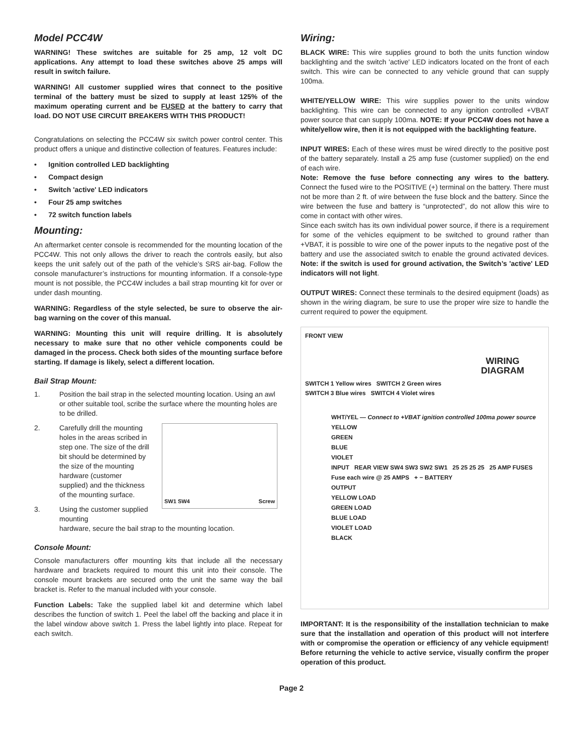Model PCC4W
WARNING! These switches are suitable for 25 amp, 12 volt DC applications. Any attempt to load these switches above 25 amps will result in switch failure.
WARNING! All customer supplied wires that connect to the positive terminal of the battery must be sized to supply at least 125% of the maximum operating current and be FUSED at the battery to carry that load. DO NOT USE CIRCUIT BREAKERS WITH THIS PRODUCT!
Congratulations on selecting the PCC4W six switch power control center. This product offers a unique and distinctive collection of features. Features include:
• Ignition controlled LED backlighting
• Compact design
• Switch 'active' LED indicators
• Four 25 amp switches
• 72 switch function labels
Mounting:
An aftermarket center console is recommended for the mounting location of the PCC4W. This not only allows the driver to reach the controls easily, but also keeps the unit safely out of the path of the vehicle’s SRS air-bag. Follow the console manufacturer’s instructions for mounting information. If a console-type mount is not possible, the PCC4W includes a bail strap mounting kit for over or under dash mounting.
WARNING: Regardless of the style selected, be sure to observe the air-bag warning on the cover of this manual.
WARNING: Mounting this unit will require drilling. It is absolutely necessary to make sure that no other vehicle components could be damaged in the process. Check both sides of the mounting surface before starting. If damage is likely, select a different location.
Bail Strap Mount:
1. Position the bail strap in the selected mounting location. Using an awl or other suitable tool, scribe the surface where the mounting holes are to be drilled.
2. Carefully drill the mounting holes in the areas scribed in step one. The size of the drill bit should be determined by the size of the mounting hardware (customer supplied) and the thickness of the mounting surface.
3. Using the customer supplied mounting
SW1 SW4 Screw
hardware, secure the bail strap to the mounting location.
Console Mount:
Console manufacturers offer mounting kits that include all the necessary hardware and brackets required to mount this unit into their console. The console mount brackets are secured onto the unit the same way the bail bracket is. Refer to the manual included with your console.
Function Labels: Take the supplied label kit and determine which label describes the function of switch 1. Peel the label off the backing and place it in the label window above switch 1. Press the label lightly into place. Repeat for each switch.
Wiring:
BLACK WIRE: This wire supplies ground to both the units function window backlighting and the switch 'active' LED indicators located on the front of each switch. This wire can be connected to any vehicle ground that can supply 100ma.
WHITE/YELLOW WIRE: This wire supplies power to the units window backlighting. This wire can be connected to any ignition controlled +VBAT power source that can supply 100ma. NOTE: If your PCC4W does not have a white/yellow wire, then it is not equipped with the backlighting feature.
INPUT WIRES: Each of these wires must be wired directly to the positive post of the battery separately. Install a 25 amp fuse (customer supplied) on the end of each wire.
Note: Remove the fuse before connecting any wires to the battery. Connect the fused wire to the POSITIVE (+) terminal on the battery. There must not be more than 2 ft. of wire between the fuse block and the battery. Since the wire between the fuse and battery is “unprotected”, do not allow this wire to come in contact with other wires.
Since each switch has its own individual power source, if there is a requirement for some of the vehicles equipment to be switched to ground rather than +VBAT, it is possible to wire one of the power inputs to the negative post of the battery and use the associated switch to enable the ground activated devices. Note: if the switch is used for ground activation, the Switch’s 'active' LED indicators will not light.
OUTPUT WIRES: Connect these terminals to the desired equipment (loads) as shown in the wiring diagram, be sure to use the proper wire size to handle the current required to power the equipment.
FRONT VIEW
SWITCH 1 Yellow wires SWITCH 2 Green wires
SWITCH 3 Blue wires SWITCH 4 Violet wires
WIRING
DIAGRAM
WHT/YEL — Connect to +VBAT ignition controlled 100ma power source
YELLOW
GREEN
BLUE
VIOLET
INPUT REAR VIEW SW4 SW3 SW2 SW1 25 25 25 25 25 AMP FUSES Fuse each wire @ 25 AMPS + − BATTERY
OUTPUT
YELLOW LOAD
GREEN LOAD
BLUE LOAD
VIOLET LOAD
BLACK
IMPORTANT: It is the responsibility of the installation technician to make sure that the installation and operation of this product will not interfere with or compromise the operation or efficiency of any vehicle equipment! Before returning the vehicle to active service, visually confirm the proper operation of this product.
Page 2